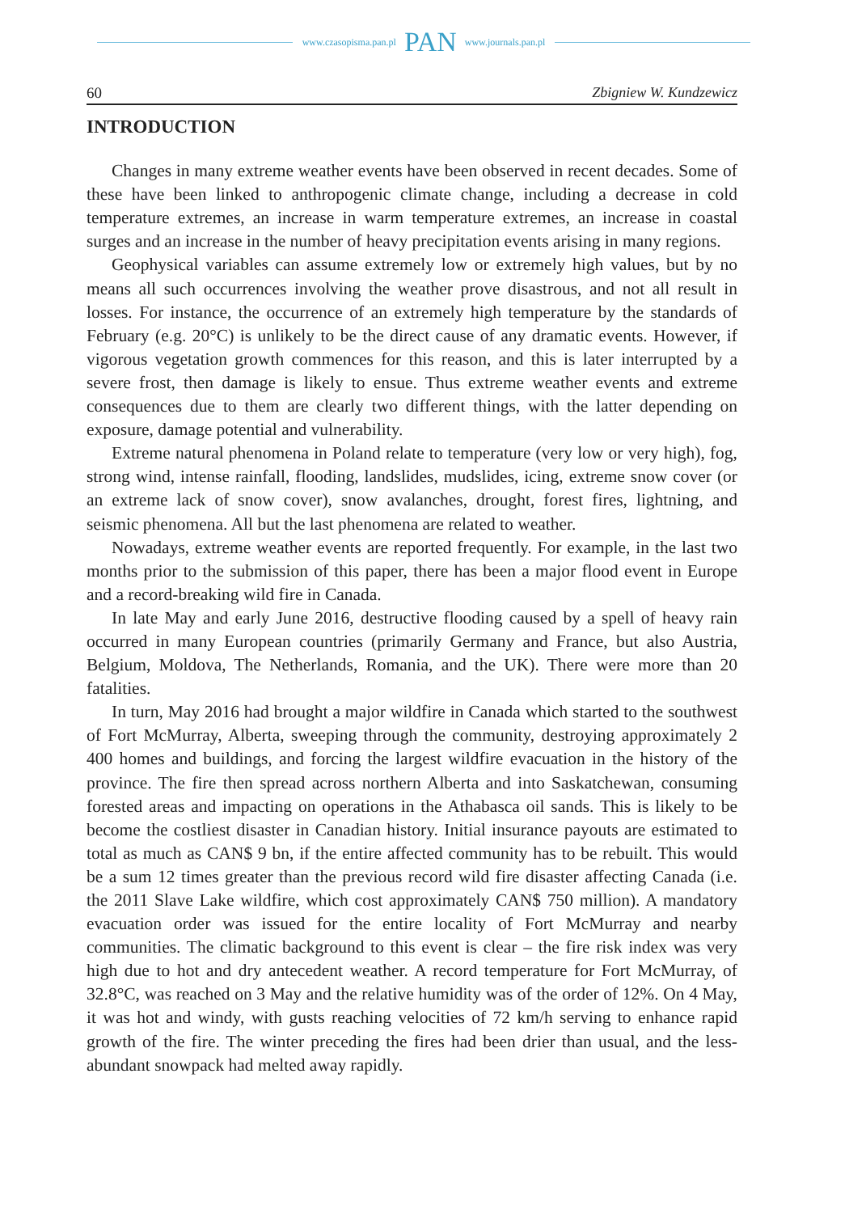www.czasopisma.pan.pl PAN www.journals.pan.pl
60 Zbigniew W. Kundzewicz
INTRODUCTION
Changes in many extreme weather events have been observed in recent decades. Some of these have been linked to anthropogenic climate change, including a decrease in cold temperature extremes, an increase in warm temperature extremes, an increase in coastal surges and an increase in the number of heavy precipitation events arising in many regions.
Geophysical variables can assume extremely low or extremely high values, but by no means all such occurrences involving the weather prove disastrous, and not all result in losses. For instance, the occurrence of an extremely high temperature by the standards of February (e.g. 20°C) is unlikely to be the direct cause of any dramatic events. However, if vigorous vegetation growth commences for this reason, and this is later interrupted by a severe frost, then damage is likely to ensue. Thus extreme weather events and extreme consequences due to them are clearly two different things, with the latter depending on exposure, damage potential and vulnerability.
Extreme natural phenomena in Poland relate to temperature (very low or very high), fog, strong wind, intense rainfall, flooding, landslides, mudslides, icing, extreme snow cover (or an extreme lack of snow cover), snow avalanches, drought, forest fires, lightning, and seismic phenomena. All but the last phenomena are related to weather.
Nowadays, extreme weather events are reported frequently. For example, in the last two months prior to the submission of this paper, there has been a major flood event in Europe and a record-breaking wild fire in Canada.
In late May and early June 2016, destructive flooding caused by a spell of heavy rain occurred in many European countries (primarily Germany and France, but also Austria, Belgium, Moldova, The Netherlands, Romania, and the UK). There were more than 20 fatalities.
In turn, May 2016 had brought a major wildfire in Canada which started to the southwest of Fort McMurray, Alberta, sweeping through the community, destroying approximately 2 400 homes and buildings, and forcing the largest wildfire evacuation in the history of the province. The fire then spread across northern Alberta and into Saskatchewan, consuming forested areas and impacting on operations in the Athabasca oil sands. This is likely to be become the costliest disaster in Canadian history. Initial insurance payouts are estimated to total as much as CAN$ 9 bn, if the entire affected community has to be rebuilt. This would be a sum 12 times greater than the previous record wild fire disaster affecting Canada (i.e. the 2011 Slave Lake wildfire, which cost approximately CAN$ 750 million). A mandatory evacuation order was issued for the entire locality of Fort McMurray and nearby communities. The climatic background to this event is clear – the fire risk index was very high due to hot and dry antecedent weather. A record temperature for Fort McMurray, of 32.8°C, was reached on 3 May and the relative humidity was of the order of 12%. On 4 May, it was hot and windy, with gusts reaching velocities of 72 km/h serving to enhance rapid growth of the fire. The winter preceding the fires had been drier than usual, and the less-abundant snowpack had melted away rapidly.